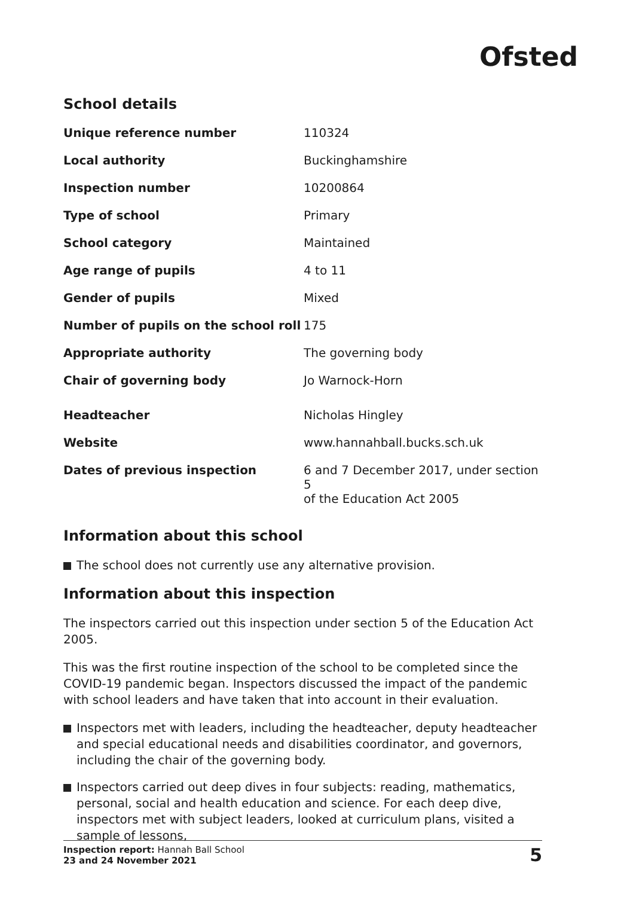Ofsted
School details
| Unique reference number | 110324 |
| Local authority | Buckinghamshire |
| Inspection number | 10200864 |
| Type of school | Primary |
| School category | Maintained |
| Age range of pupils | 4 to 11 |
| Gender of pupils | Mixed |
| Number of pupils on the school roll | 175 |
| Appropriate authority | The governing body |
| Chair of governing body | Jo Warnock-Horn |
| Headteacher | Nicholas Hingley |
| Website | www.hannahball.bucks.sch.uk |
| Dates of previous inspection | 6 and 7 December 2017, under section 5 of the Education Act 2005 |
Information about this school
The school does not currently use any alternative provision.
Information about this inspection
The inspectors carried out this inspection under section 5 of the Education Act 2005.
This was the first routine inspection of the school to be completed since the COVID-19 pandemic began. Inspectors discussed the impact of the pandemic with school leaders and have taken that into account in their evaluation.
Inspectors met with leaders, including the headteacher, deputy headteacher and special educational needs and disabilities coordinator, and governors, including the chair of the governing body.
Inspectors carried out deep dives in four subjects: reading, mathematics, personal, social and health education and science. For each deep dive, inspectors met with subject leaders, looked at curriculum plans, visited a sample of lessons,
Inspection report: Hannah Ball School
23 and 24 November 2021
5